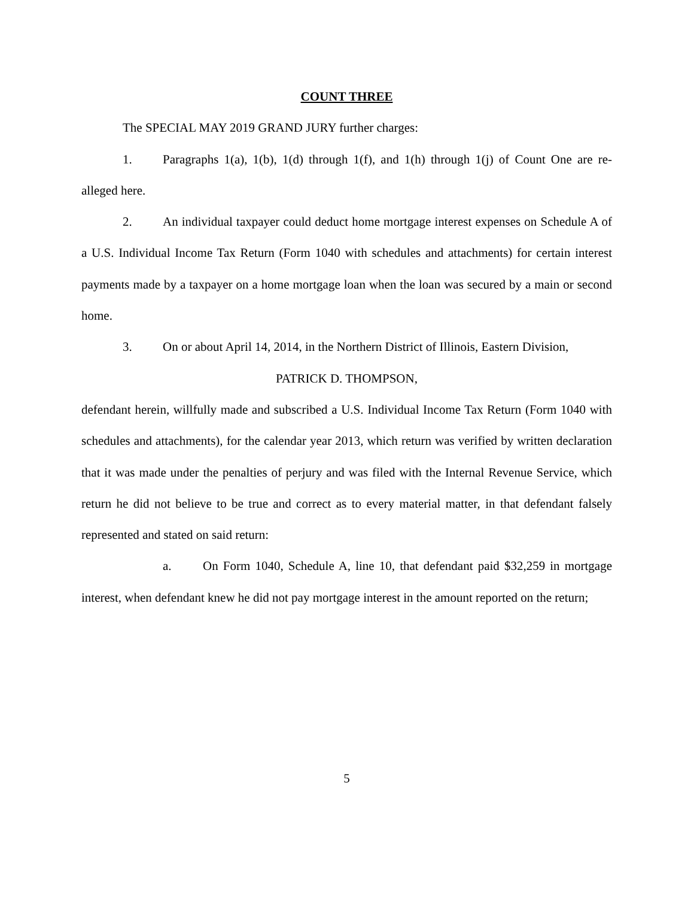COUNT THREE
The SPECIAL MAY 2019 GRAND JURY further charges:
1. Paragraphs 1(a), 1(b), 1(d) through 1(f), and 1(h) through 1(j) of Count One are re-alleged here.
2. An individual taxpayer could deduct home mortgage interest expenses on Schedule A of a U.S. Individual Income Tax Return (Form 1040 with schedules and attachments) for certain interest payments made by a taxpayer on a home mortgage loan when the loan was secured by a main or second home.
3. On or about April 14, 2014, in the Northern District of Illinois, Eastern Division,
PATRICK D. THOMPSON,
defendant herein, willfully made and subscribed a U.S. Individual Income Tax Return (Form 1040 with schedules and attachments), for the calendar year 2013, which return was verified by written declaration that it was made under the penalties of perjury and was filed with the Internal Revenue Service, which return he did not believe to be true and correct as to every material matter, in that defendant falsely represented and stated on said return:
a. On Form 1040, Schedule A, line 10, that defendant paid $32,259 in mortgage interest, when defendant knew he did not pay mortgage interest in the amount reported on the return;
5